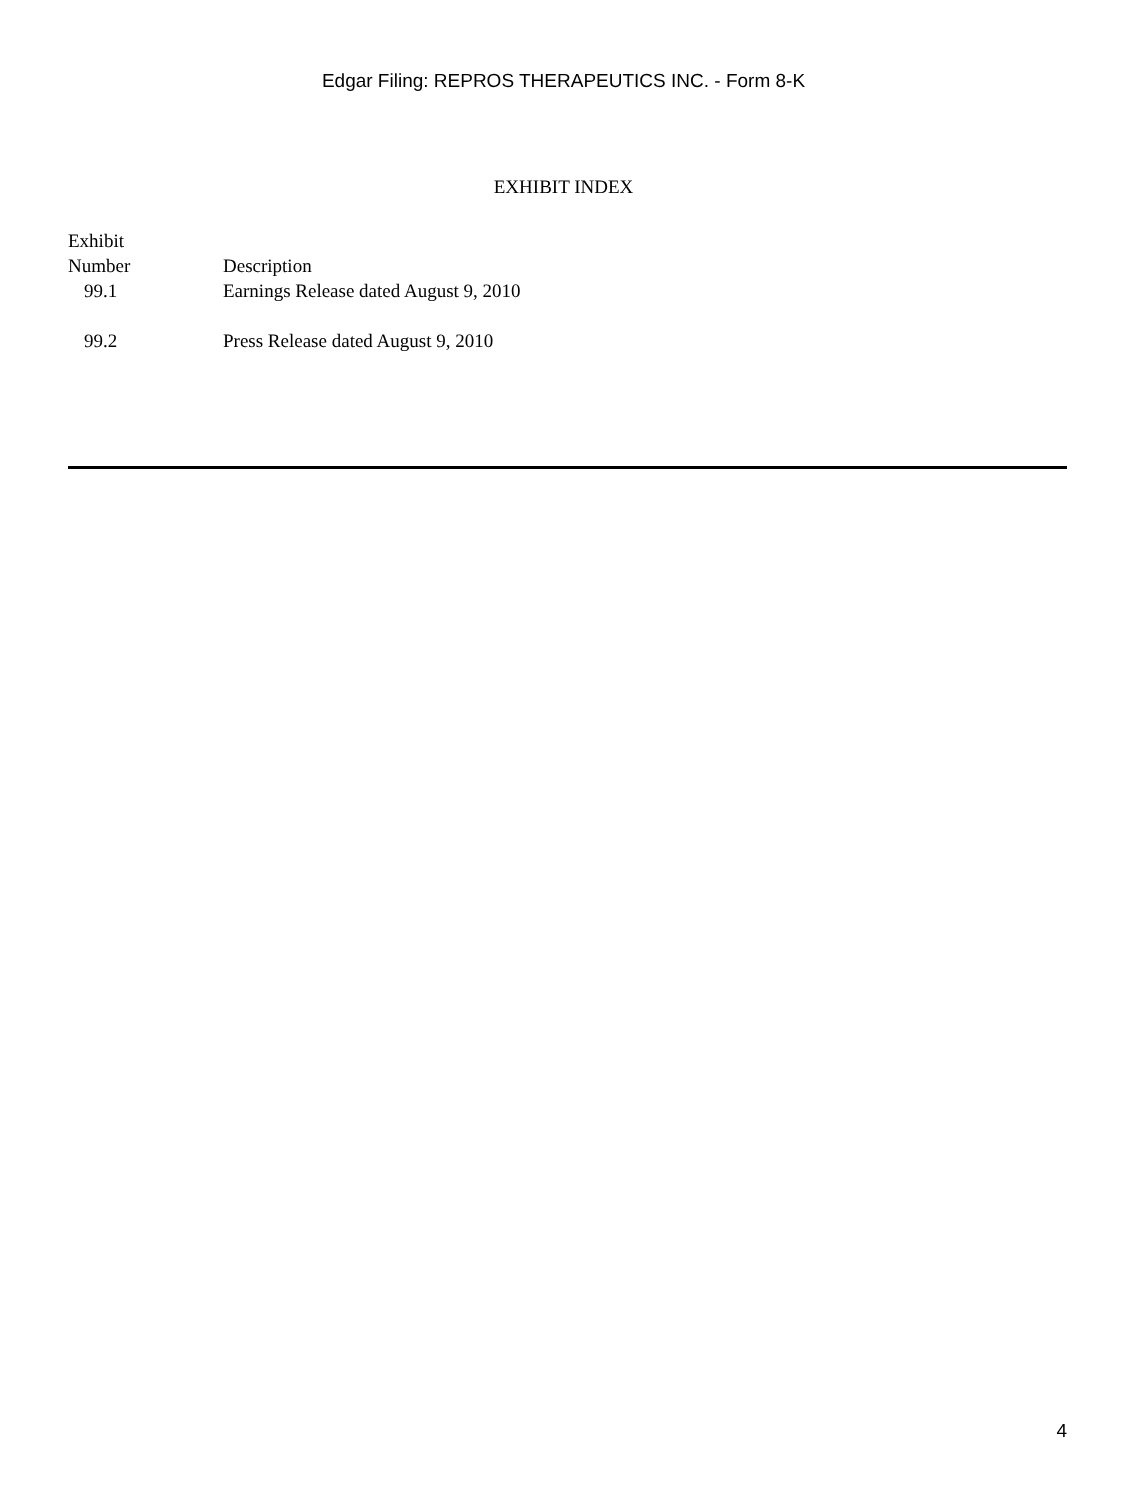Edgar Filing: REPROS THERAPEUTICS INC. - Form 8-K
EXHIBIT INDEX
| Exhibit Number | Description |
| --- | --- |
| 99.1 | Earnings Release dated August 9, 2010 |
| 99.2 | Press Release dated August 9, 2010 |
4